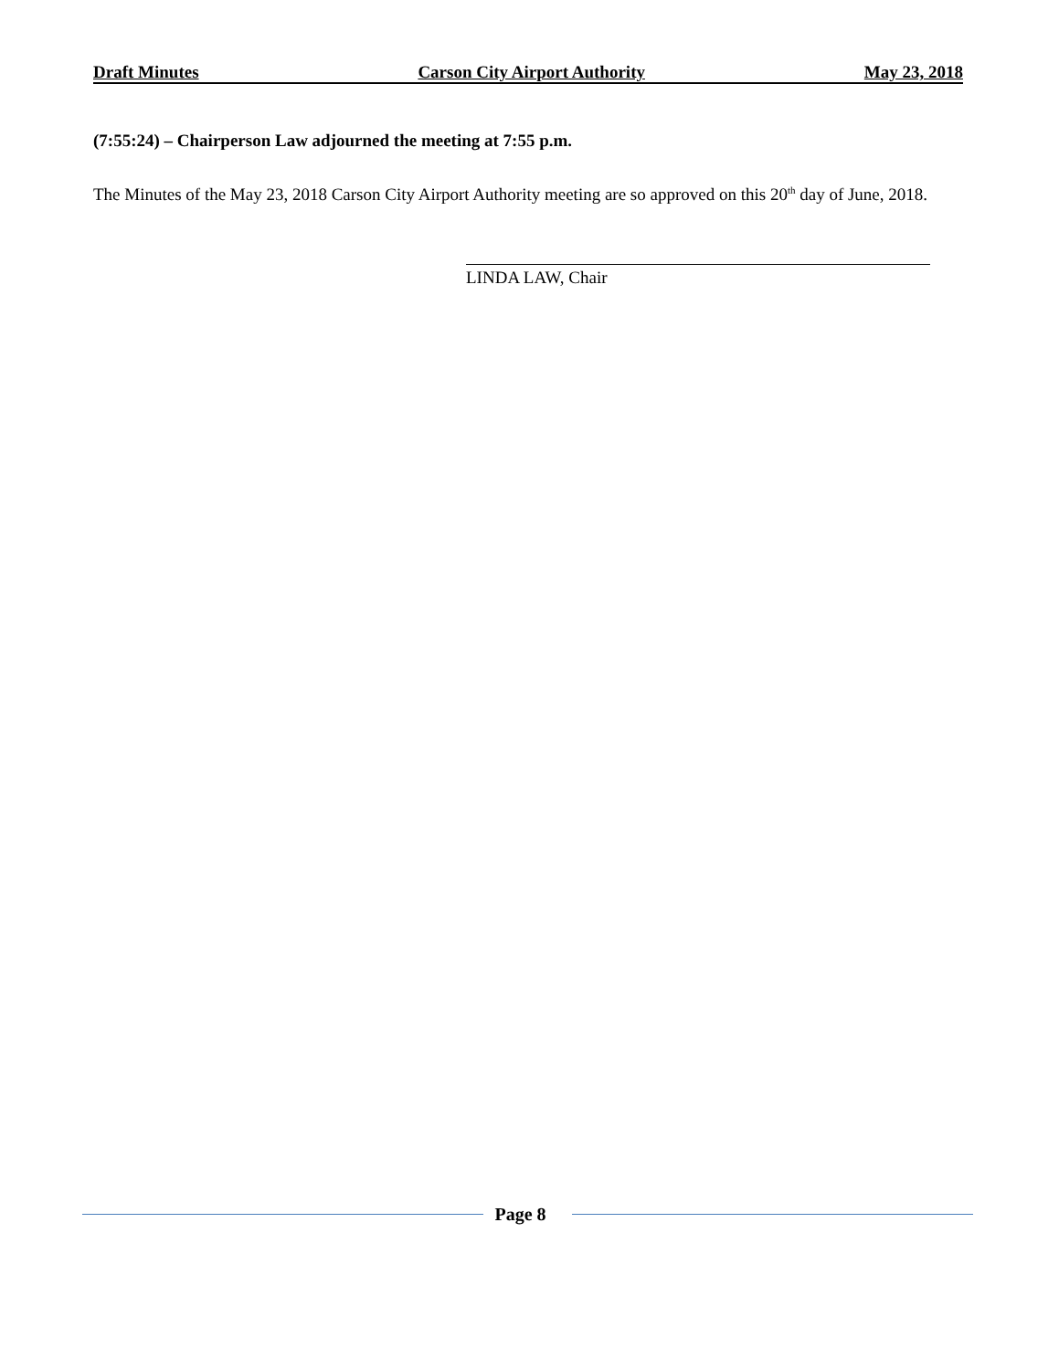Draft Minutes Carson City Airport Authority May 23, 2018
(7:55:24) – Chairperson Law adjourned the meeting at 7:55 p.m.
The Minutes of the May 23, 2018 Carson City Airport Authority meeting are so approved on this 20<sup>th</sup> day of June, 2018.
LINDA LAW, Chair
Page 8